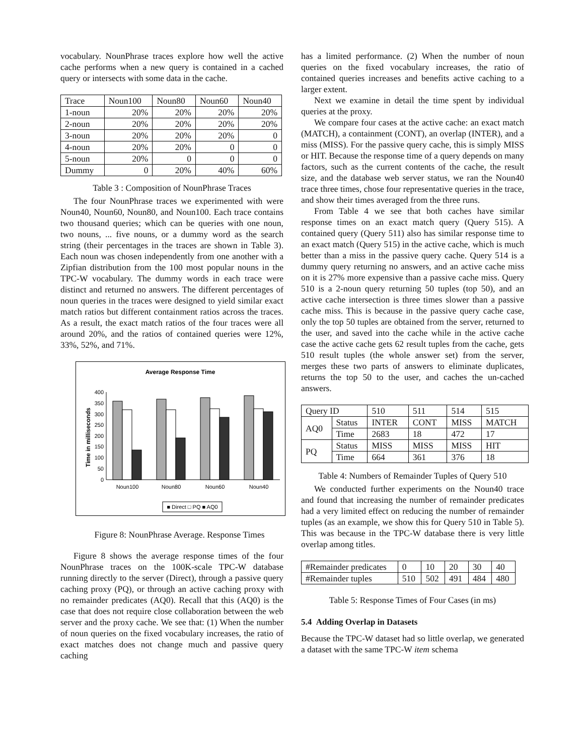vocabulary. NounPhrase traces explore how well the active cache performs when a new query is contained in a cached query or intersects with some data in the cache.
| Trace | Noun100 | Noun80 | Noun60 | Noun40 |
| 1-noun | 20% | 20% | 20% | 20% |
| 2-noun | 20% | 20% | 20% | 20% |
| 3-noun | 20% | 20% | 20% | 0 |
| 4-noun | 20% | 20% | 0 | 0 |
| 5-noun | 20% | 0 | 0 | 0 |
| Dummy | 0 | 20% | 40% | 60% |
Table 3 : Composition of NounPhrase Traces
The four NounPhrase traces we experimented with were Noun40, Noun60, Noun80, and Noun100. Each trace contains two thousand queries; which can be queries with one noun, two nouns, ... five nouns, or a dummy word as the search string (their percentages in the traces are shown in Table 3). Each noun was chosen independently from one another with a Zipfian distribution from the 100 most popular nouns in the TPC-W vocabulary. The dummy words in each trace were distinct and returned no answers. The different percentages of noun queries in the traces were designed to yield similar exact match ratios but different containment ratios across the traces. As a result, the exact match ratios of the four traces were all around 20%, and the ratios of contained queries were 12%, 33%, 52%, and 71%.
Average Response Time
Time in milliseconds
400
350
300
250
200
150
100
50
0
Noun100
Noun80
Noun60
Noun40
■ Direct □ PQ ■ AQ0
Figure 8: NounPhrase Average. Response Times
Figure 8 shows the average response times of the four NounPhrase traces on the 100K-scale TPC-W database running directly to the server (Direct), through a passive query caching proxy (PQ), or through an active caching proxy with no remainder predicates (AQ0). Recall that this (AQ0) is the case that does not require close collaboration between the web server and the proxy cache. We see that: (1) When the number of noun queries on the fixed vocabulary increases, the ratio of exact matches does not change much and passive query caching
has a limited performance. (2) When the number of noun queries on the fixed vocabulary increases, the ratio of contained queries increases and benefits active caching to a larger extent.
Next we examine in detail the time spent by individual queries at the proxy.
We compare four cases at the active cache: an exact match (MATCH), a containment (CONT), an overlap (INTER), and a miss (MISS). For the passive query cache, this is simply MISS or HIT. Because the response time of a query depends on many factors, such as the current contents of the cache, the result size, and the database web server status, we ran the Noun40 trace three times, chose four representative queries in the trace, and show their times averaged from the three runs.
From Table 4 we see that both caches have similar response times on an exact match query (Query 515). A contained query (Query 511) also has similar response time to an exact match (Query 515) in the active cache, which is much better than a miss in the passive query cache. Query 514 is a dummy query returning no answers, and an active cache miss on it is 27% more expensive than a passive cache miss. Query 510 is a 2-noun query returning 50 tuples (top 50), and an active cache intersection is three times slower than a passive cache miss. This is because in the passive query cache case, only the top 50 tuples are obtained from the server, returned to the user, and saved into the cache while in the active cache case the active cache gets 62 result tuples from the cache, gets 510 result tuples (the whole answer set) from the server, merges these two parts of answers to eliminate duplicates, returns the top 50 to the user, and caches the un-cached answers.
| Query ID | | 510 | 511 | 514 | 515 |
| AQ0 | Status | INTER | CONT | MISS | MATCH |
| | Time | 2683 | 18 | 472 | 17 |
| PQ | Status | MISS | MISS | MISS | HIT |
| | Time | 664 | 361 | 376 | 18 |
Table 4: Numbers of Remainder Tuples of Query 510
We conducted further experiments on the Noun40 trace and found that increasing the number of remainder predicates had a very limited effect on reducing the number of remainder tuples (as an example, we show this for Query 510 in Table 5). This was because in the TPC-W database there is very little overlap among titles.
| #Remainder predicates | 0 | 10 | 20 | 30 | 40 |
| #Remainder tuples | 510 | 502 | 491 | 484 | 480 |
Table 5: Response Times of Four Cases (in ms)
5.4 Adding Overlap in Datasets
Because the TPC-W dataset had so little overlap, we generated a dataset with the same TPC-W item schema